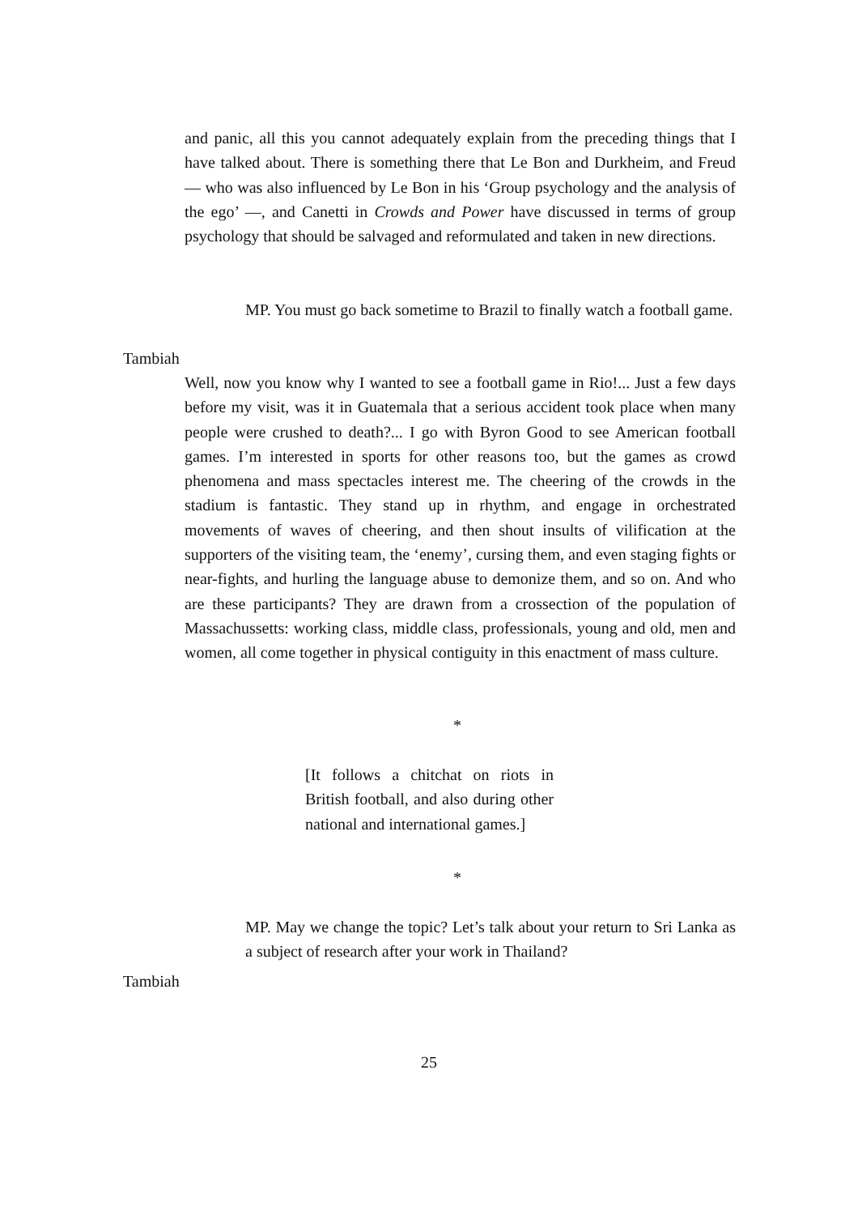and panic, all this you cannot adequately explain from the preceding things that I have talked about. There is something there that Le Bon and Durkheim, and Freud — who was also influenced by Le Bon in his ‘Group psychology and the analysis of the ego’ —, and Canetti in Crowds and Power have discussed in terms of group psychology that should be salvaged and reformulated and taken in new directions.
MP. You must go back sometime to Brazil to finally watch a football game.
Tambiah
Well, now you know why I wanted to see a football game in Rio!... Just a few days before my visit, was it in Guatemala that a serious accident took place when many people were crushed to death?... I go with Byron Good to see American football games. I’m interested in sports for other reasons too, but the games as crowd phenomena and mass spectacles interest me. The cheering of the crowds in the stadium is fantastic. They stand up in rhythm, and engage in orchestrated movements of waves of cheering, and then shout insults of vilification at the supporters of the visiting team, the ‘enemy’, cursing them, and even staging fights or near-fights, and hurling the language abuse to demonize them, and so on. And who are these participants? They are drawn from a crossection of the population of Massachussetts: working class, middle class, professionals, young and old, men and women, all come together in physical contiguity in this enactment of mass culture.
*
[It follows a chitchat on riots in British football, and also during other national and international games.]
*
MP. May we change the topic? Let’s talk about your return to Sri Lanka as a subject of research after your work in Thailand?
Tambiah
25